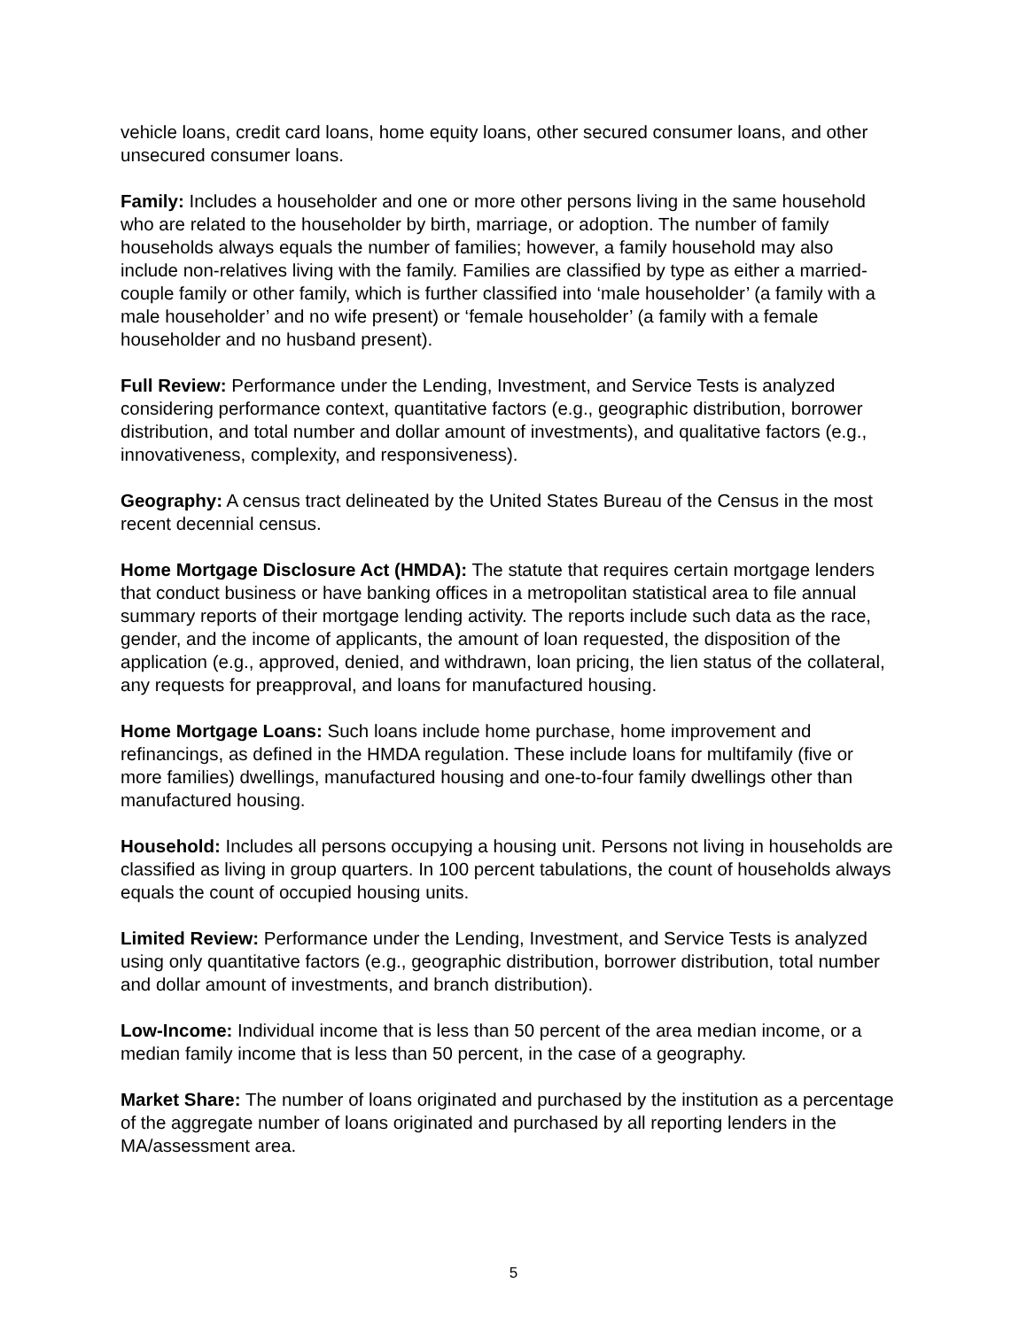vehicle loans, credit card loans, home equity loans, other secured consumer loans, and other unsecured consumer loans.
Family: Includes a householder and one or more other persons living in the same household who are related to the householder by birth, marriage, or adoption. The number of family households always equals the number of families; however, a family household may also include non-relatives living with the family. Families are classified by type as either a married-couple family or other family, which is further classified into ‘male householder’ (a family with a male householder’ and no wife present) or ‘female householder’ (a family with a female householder and no husband present).
Full Review: Performance under the Lending, Investment, and Service Tests is analyzed considering performance context, quantitative factors (e.g., geographic distribution, borrower distribution, and total number and dollar amount of investments), and qualitative factors (e.g., innovativeness, complexity, and responsiveness).
Geography: A census tract delineated by the United States Bureau of the Census in the most recent decennial census.
Home Mortgage Disclosure Act (HMDA): The statute that requires certain mortgage lenders that conduct business or have banking offices in a metropolitan statistical area to file annual summary reports of their mortgage lending activity. The reports include such data as the race, gender, and the income of applicants, the amount of loan requested, the disposition of the application (e.g., approved, denied, and withdrawn, loan pricing, the lien status of the collateral, any requests for preapproval, and loans for manufactured housing.
Home Mortgage Loans: Such loans include home purchase, home improvement and refinancings, as defined in the HMDA regulation. These include loans for multifamily (five or more families) dwellings, manufactured housing and one-to-four family dwellings other than manufactured housing.
Household: Includes all persons occupying a housing unit. Persons not living in households are classified as living in group quarters. In 100 percent tabulations, the count of households always equals the count of occupied housing units.
Limited Review: Performance under the Lending, Investment, and Service Tests is analyzed using only quantitative factors (e.g., geographic distribution, borrower distribution, total number and dollar amount of investments, and branch distribution).
Low-Income: Individual income that is less than 50 percent of the area median income, or a median family income that is less than 50 percent, in the case of a geography.
Market Share: The number of loans originated and purchased by the institution as a percentage of the aggregate number of loans originated and purchased by all reporting lenders in the MA/assessment area.
5